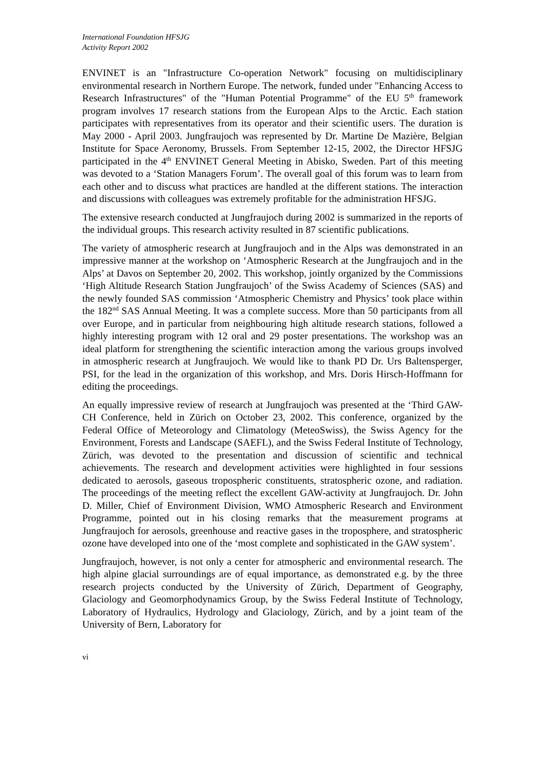International Foundation HFSJG
Activity Report 2002
ENVINET is an "Infrastructure Co-operation Network" focusing on multidisciplinary environmental research in Northern Europe. The network, funded under "Enhancing Access to Research Infrastructures" of the "Human Potential Programme" of the EU 5<sup>th</sup> framework program involves 17 research stations from the European Alps to the Arctic. Each station participates with representatives from its operator and their scientific users. The duration is May 2000 - April 2003. Jungfraujoch was represented by Dr. Martine De Mazière, Belgian Institute for Space Aeronomy, Brussels. From September 12-15, 2002, the Director HFSJG participated in the 4<sup>th</sup> ENVINET General Meeting in Abisko, Sweden. Part of this meeting was devoted to a ‘Station Managers Forum’. The overall goal of this forum was to learn from each other and to discuss what practices are handled at the different stations. The interaction and discussions with colleagues was extremely profitable for the administration HFSJG.
The extensive research conducted at Jungfraujoch during 2002 is summarized in the reports of the individual groups. This research activity resulted in 87 scientific publications.
The variety of atmospheric research at Jungfraujoch and in the Alps was demonstrated in an impressive manner at the workshop on ‘Atmospheric Research at the Jungfraujoch and in the Alps’ at Davos on September 20, 2002. This workshop, jointly organized by the Commissions ‘High Altitude Research Station Jungfraujoch’ of the Swiss Academy of Sciences (SAS) and the newly founded SAS commission ‘Atmospheric Chemistry and Physics’ took place within the 182<sup>nd</sup> SAS Annual Meeting. It was a complete success. More than 50 participants from all over Europe, and in particular from neighbouring high altitude research stations, followed a highly interesting program with 12 oral and 29 poster presentations. The workshop was an ideal platform for strengthening the scientific interaction among the various groups involved in atmospheric research at Jungfraujoch. We would like to thank PD Dr. Urs Baltensperger, PSI, for the lead in the organization of this workshop, and Mrs. Doris Hirsch-Hoffmann for editing the proceedings.
An equally impressive review of research at Jungfraujoch was presented at the ‘Third GAW-CH Conference, held in Zürich on October 23, 2002. This conference, organized by the Federal Office of Meteorology and Climatology (MeteoSwiss), the Swiss Agency for the Environment, Forests and Landscape (SAEFL), and the Swiss Federal Institute of Technology, Zürich, was devoted to the presentation and discussion of scientific and technical achievements. The research and development activities were highlighted in four sessions dedicated to aerosols, gaseous tropospheric constituents, stratospheric ozone, and radiation. The proceedings of the meeting reflect the excellent GAW-activity at Jungfraujoch. Dr. John D. Miller, Chief of Environment Division, WMO Atmospheric Research and Environment Programme, pointed out in his closing remarks that the measurement programs at Jungfraujoch for aerosols, greenhouse and reactive gases in the troposphere, and stratospheric ozone have developed into one of the ‘most complete and sophisticated in the GAW system’.
Jungfraujoch, however, is not only a center for atmospheric and environmental research. The high alpine glacial surroundings are of equal importance, as demonstrated e.g. by the three research projects conducted by the University of Zürich, Department of Geography, Glaciology and Geomorphodynamics Group, by the Swiss Federal Institute of Technology, Laboratory of Hydraulics, Hydrology and Glaciology, Zürich, and by a joint team of the University of Bern, Laboratory for
vi